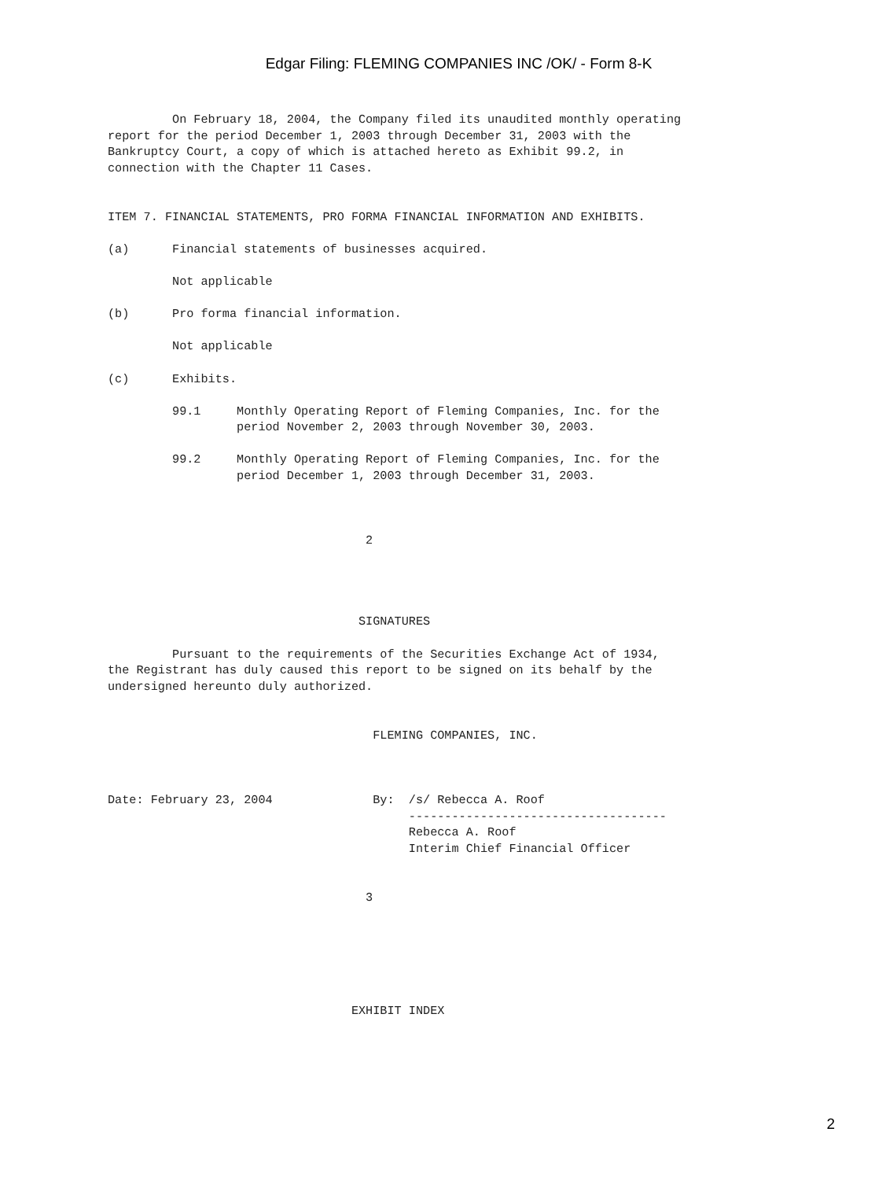Edgar Filing: FLEMING COMPANIES INC /OK/ - Form 8-K
         On February 18, 2004, the Company filed its unaudited monthly operating
report for the period December 1, 2003 through December 31, 2003 with the
Bankruptcy Court, a copy of which is attached hereto as Exhibit 99.2, in
connection with the Chapter 11 Cases.


ITEM 7. FINANCIAL STATEMENTS, PRO FORMA FINANCIAL INFORMATION AND EXHIBITS.

(a)      Financial statements of businesses acquired.

         Not applicable

(b)      Pro forma financial information.

         Not applicable

(c)      Exhibits.

         99.1     Monthly Operating Report of Fleming Companies, Inc. for the
                  period November 2, 2003 through November 30, 2003.

         99.2     Monthly Operating Report of Fleming Companies, Inc. for the
                  period December 1, 2003 through December 31, 2003.



                                    2




                                   SIGNATURES

         Pursuant to the requirements of the Securities Exchange Act of 1934,
the Registrant has duly caused this report to be signed on its behalf by the
undersigned hereunto duly authorized.


                                     FLEMING COMPANIES, INC.



Date: February 23, 2004              By:  /s/ Rebecca A. Roof
                                          ------------------------------------
                                          Rebecca A. Roof
                                          Interim Chief Financial Officer


                                    3






                                  EXHIBIT INDEX
2